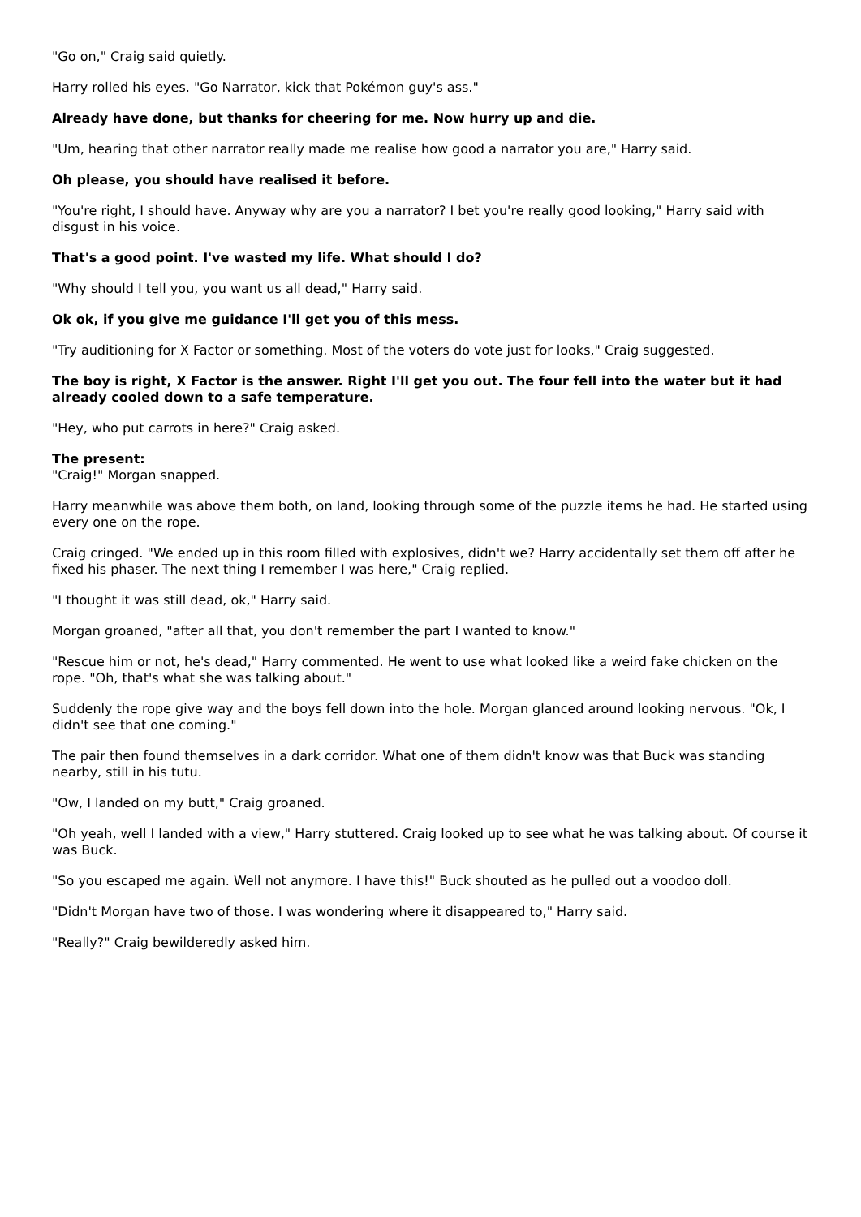"Go on," Craig said quietly.
Harry rolled his eyes. "Go Narrator, kick that Pokémon guy's ass."
Already have done, but thanks for cheering for me. Now hurry up and die.
"Um, hearing that other narrator really made me realise how good a narrator you are," Harry said.
Oh please, you should have realised it before.
"You're right, I should have. Anyway why are you a narrator? I bet you're really good looking," Harry said with disgust in his voice.
That's a good point. I've wasted my life. What should I do?
"Why should I tell you, you want us all dead," Harry said.
Ok ok, if you give me guidance I'll get you of this mess.
"Try auditioning for X Factor or something. Most of the voters do vote just for looks," Craig suggested.
The boy is right, X Factor is the answer. Right I'll get you out. The four fell into the water but it had already cooled down to a safe temperature.
"Hey, who put carrots in here?" Craig asked.
The present:
"Craig!" Morgan snapped.
Harry meanwhile was above them both, on land, looking through some of the puzzle items he had. He started using every one on the rope.
Craig cringed. "We ended up in this room filled with explosives, didn't we? Harry accidentally set them off after he fixed his phaser. The next thing I remember I was here," Craig replied.
"I thought it was still dead, ok," Harry said.
Morgan groaned, "after all that, you don't remember the part I wanted to know."
"Rescue him or not, he's dead," Harry commented. He went to use what looked like a weird fake chicken on the rope. "Oh, that's what she was talking about."
Suddenly the rope give way and the boys fell down into the hole. Morgan glanced around looking nervous. "Ok, I didn't see that one coming."
The pair then found themselves in a dark corridor. What one of them didn't know was that Buck was standing nearby, still in his tutu.
"Ow, I landed on my butt," Craig groaned.
"Oh yeah, well I landed with a view," Harry stuttered. Craig looked up to see what he was talking about. Of course it was Buck.
"So you escaped me again. Well not anymore. I have this!" Buck shouted as he pulled out a voodoo doll.
"Didn't Morgan have two of those. I was wondering where it disappeared to," Harry said.
"Really?" Craig bewilderedly asked him.